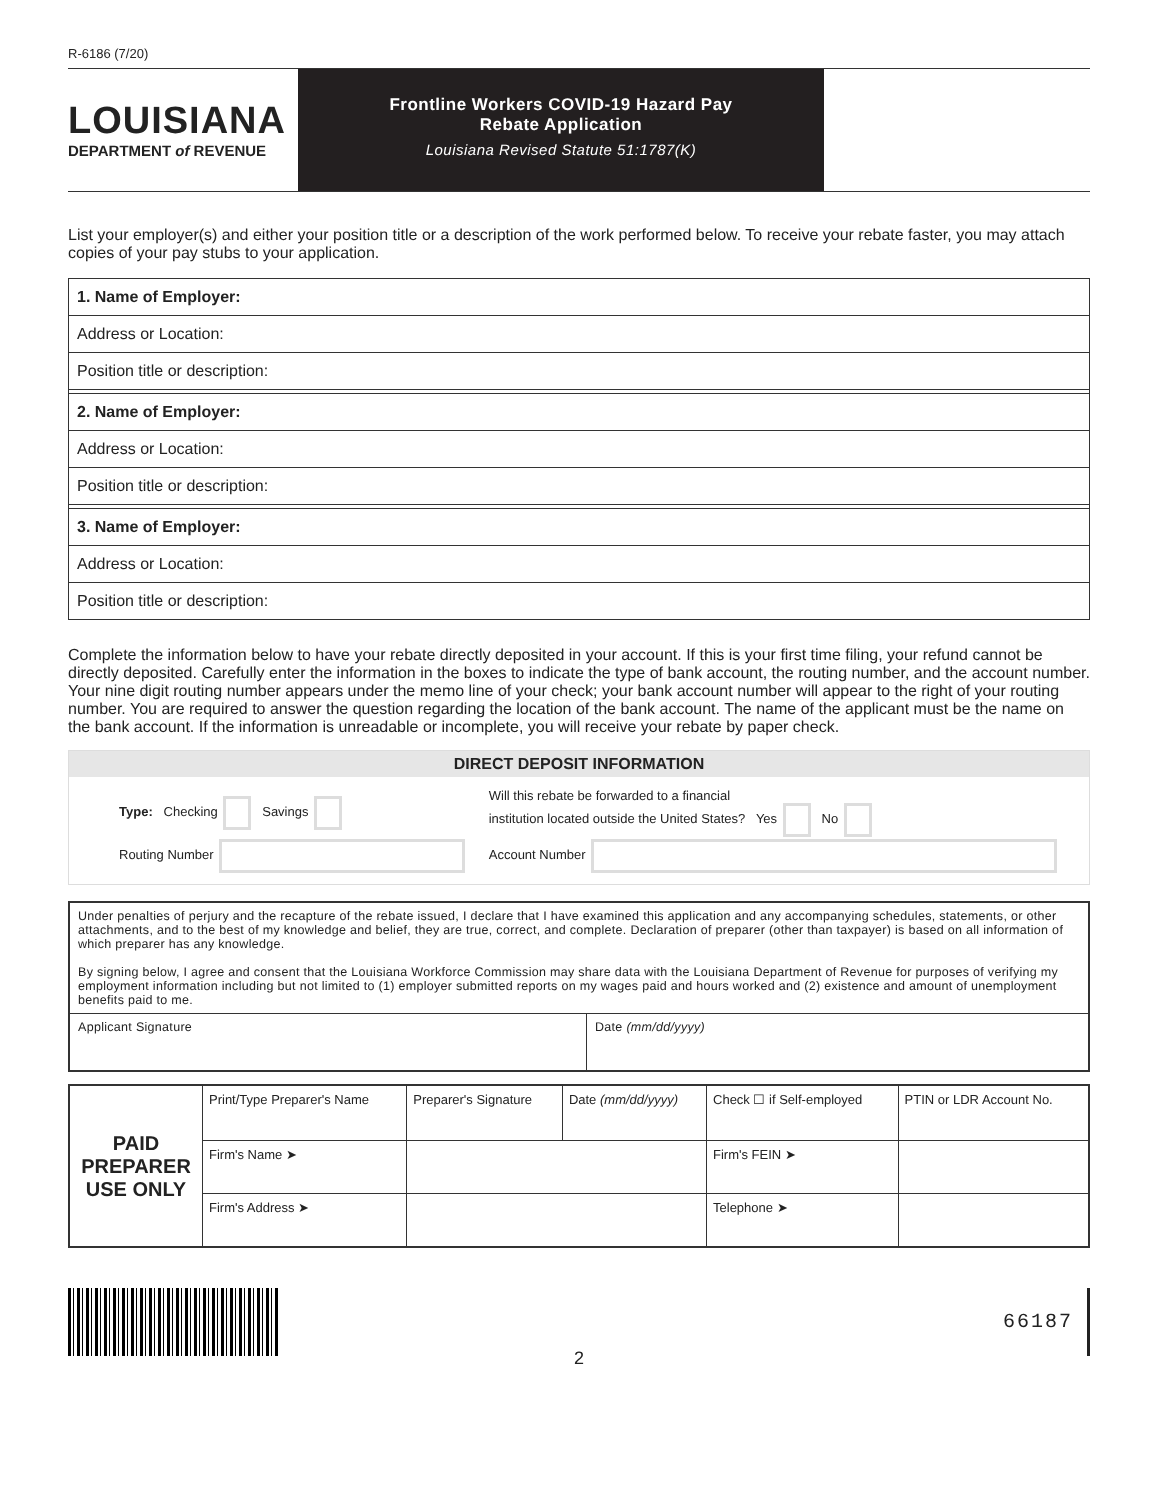R-6186 (7/20)
LOUISIANA
DEPARTMENT of REVENUE
Frontline Workers COVID-19 Hazard Pay
Rebate Application
Louisiana Revised Statute 51:1787(K)
List your employer(s) and either your position title or a description of the work performed below. To receive your rebate faster, you may attach copies of your pay stubs to your application.
| 1. Name of Employer: |
| Address or Location: |
| Position title or description: |
| 2. Name of Employer: |
| Address or Location: |
| Position title or description: |
| 3. Name of Employer: |
| Address or Location: |
| Position title or description: |
Complete the information below to have your rebate directly deposited in your account. If this is your first time filing, your refund cannot be directly deposited. Carefully enter the information in the boxes to indicate the type of bank account, the routing number, and the account number. Your nine digit routing number appears under the memo line of your check; your bank account number will appear to the right of your routing number. You are required to answer the question regarding the location of the bank account. The name of the applicant must be the name on the bank account. If the information is unreadable or incomplete, you will receive your rebate by paper check.
DIRECT DEPOSIT INFORMATION
| Type: Checking Savings | Will this rebate be forwarded to a financial institution located outside the United States? Yes No |
| Routing Number | Account Number |
| Under penalties of perjury and the recapture of the rebate issued, I declare that I have examined this application and any accompanying schedules, statements, or other attachments, and to the best of my knowledge and belief, they are true, correct, and complete. Declaration of preparer (other than taxpayer) is based on all information of which preparer has any knowledge. By signing below, I agree and consent that the Louisiana Workforce Commission may share data with the Louisiana Department of Revenue for purposes of verifying my employment information including but not limited to (1) employer submitted reports on my wages paid and hours worked and (2) existence and amount of unemployment benefits paid to me. | |
| Applicant Signature | Date (mm/dd/yyyy) |
| PAID PREPARER USE ONLY | Print/Type Preparer's Name | Preparer's Signature | Date (mm/dd/yyyy) | Check ☐ if Self-employed | PTIN or LDR Account No. |
| | Firm's Name ➤ | | | Firm's FEIN ➤ | |
| | Firm's Address ➤ | | | Telephone ➤ | |
66187
2